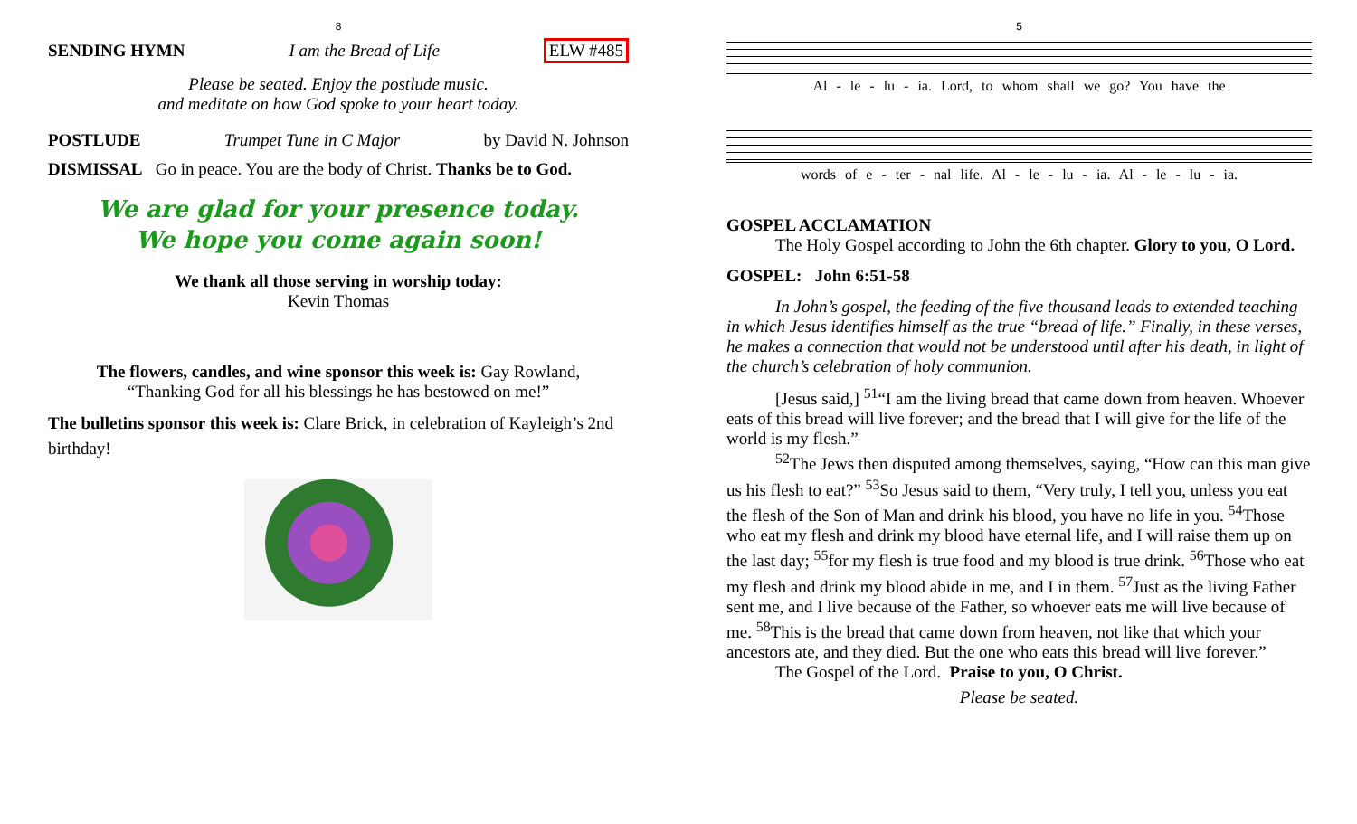8
SENDING HYMN I am the Bread of Life ELW #485
Please be seated. Enjoy the postlude music.
and meditate on how God spoke to your heart today.
POSTLUDE Trumpet Tune in C Major by David N. Johnson
DISMISSAL Go in peace. You are the body of Christ. Thanks be to God.
We are glad for your presence today.
We hope you come again soon!
We thank all those serving in worship today:
Kevin Thomas
The flowers, candles, and wine sponsor this week is: Gay Rowland,
“Thanking God for all his blessings he has bestowed on me!”
The bulletins sponsor this week is: Clare Brick, in celebration of Kayleigh’s 2nd birthday!
5
Al - le - lu - ia. Lord, to whom shall we go? You have the
words of e - ter - nal life. Al - le - lu - ia. Al - le - lu - ia.
GOSPEL ACCLAMATION
The Holy Gospel according to John the 6th chapter. Glory to you, O Lord.
GOSPEL: John 6:51-58
In John’s gospel, the feeding of the five thousand leads to extended teaching in which Jesus identifies himself as the true “bread of life.” Finally, in these verses, he makes a connection that would not be understood until after his death, in light of the church’s celebration of holy communion.
[Jesus said,] <sup>51</sup>“I am the living bread that came down from heaven. Whoever eats of this bread will live forever; and the bread that I will give for the life of the world is my flesh.”
<sup>52</sup> The Jews then disputed among themselves, saying, “How can this man give us his flesh to eat?” <sup>53</sup>So Jesus said to them, “Very truly, I tell you, unless you eat the flesh of the Son of Man and drink his blood, you have no life in you. <sup>54</sup>Those who eat my flesh and drink my blood have eternal life, and I will raise them up on the last day; <sup>55</sup>for my flesh is true food and my blood is true drink. <sup>56</sup>Those who eat my flesh and drink my blood abide in me, and I in them. <sup>57</sup>Just as the living Father sent me, and I live because of the Father, so whoever eats me will live because of me. <sup>58</sup>This is the bread that came down from heaven, not like that which your ancestors ate, and they died. But the one who eats this bread will live forever.”
The Gospel of the Lord. Praise to you, O Christ.
Please be seated.